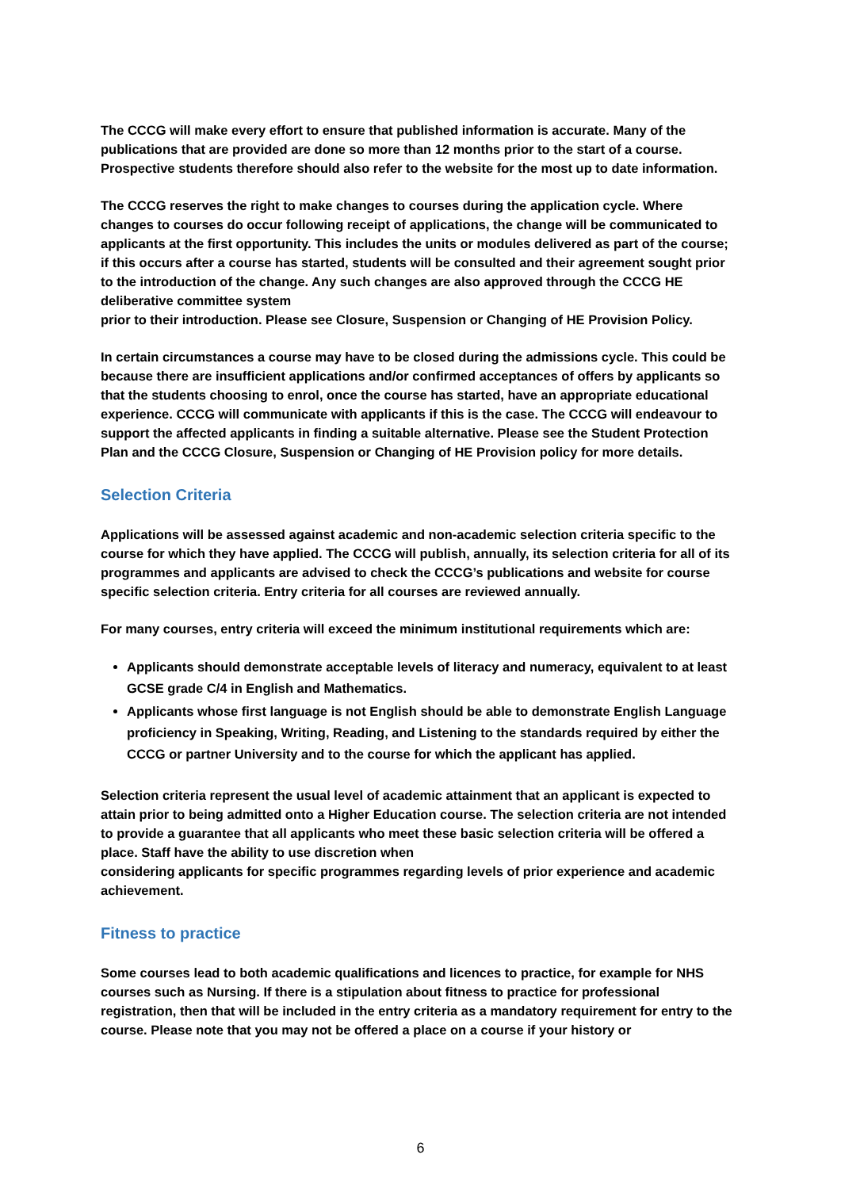The CCCG will make every effort to ensure that published information is accurate. Many of the publications that are provided are done so more than 12 months prior to the start of a course. Prospective students therefore should also refer to the website for the most up to date information.
The CCCG reserves the right to make changes to courses during the application cycle. Where changes to courses do occur following receipt of applications, the change will be communicated to applicants at the first opportunity. This includes the units or modules delivered as part of the course; if this occurs after a course has started, students will be consulted and their agreement sought prior to the introduction of the change. Any such changes are also approved through the CCCG HE deliberative committee system
prior to their introduction. Please see Closure, Suspension or Changing of HE Provision Policy.
In certain circumstances a course may have to be closed during the admissions cycle. This could be because there are insufficient applications and/or confirmed acceptances of offers by applicants so that the students choosing to enrol, once the course has started, have an appropriate educational experience. CCCG will communicate with applicants if this is the case. The CCCG will endeavour to support the affected applicants in finding a suitable alternative. Please see the Student Protection Plan and the CCCG Closure, Suspension or Changing of HE Provision policy for more details.
Selection Criteria
Applications will be assessed against academic and non-academic selection criteria specific to the course for which they have applied. The CCCG will publish, annually, its selection criteria for all of its programmes and applicants are advised to check the CCCG’s publications and website for course specific selection criteria. Entry criteria for all courses are reviewed annually.
For many courses, entry criteria will exceed the minimum institutional requirements which are:
Applicants should demonstrate acceptable levels of literacy and numeracy, equivalent to at least GCSE grade C/4 in English and Mathematics.
Applicants whose first language is not English should be able to demonstrate English Language proficiency in Speaking, Writing, Reading, and Listening to the standards required by either the CCCG or partner University and to the course for which the applicant has applied.
Selection criteria represent the usual level of academic attainment that an applicant is expected to attain prior to being admitted onto a Higher Education course. The selection criteria are not intended to provide a guarantee that all applicants who meet these basic selection criteria will be offered a place. Staff have the ability to use discretion when
considering applicants for specific programmes regarding levels of prior experience and academic achievement.
Fitness to practice
Some courses lead to both academic qualifications and licences to practice, for example for NHS courses such as Nursing. If there is a stipulation about fitness to practice for professional registration, then that will be included in the entry criteria as a mandatory requirement for entry to the course. Please note that you may not be offered a place on a course if your history or
6